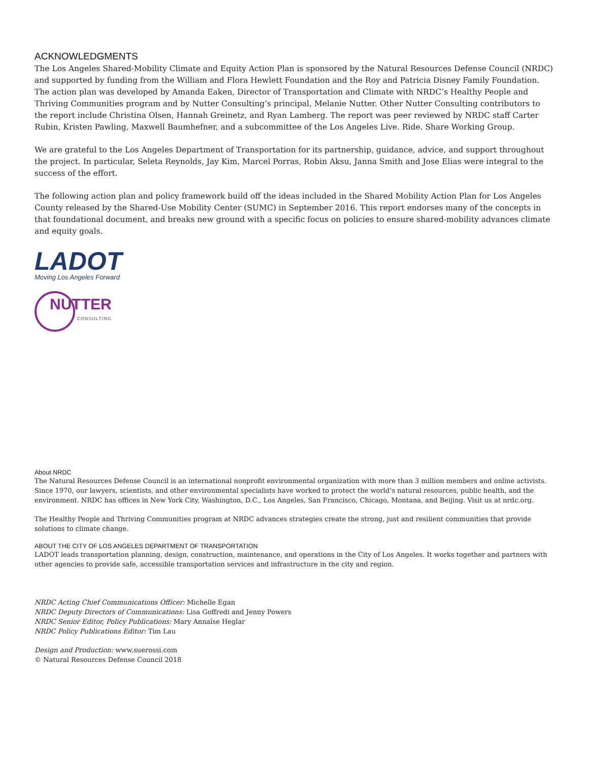ACKNOWLEDGMENTS
The Los Angeles Shared-Mobility Climate and Equity Action Plan is sponsored by the Natural Resources Defense Council (NRDC) and supported by funding from the William and Flora Hewlett Foundation and the Roy and Patricia Disney Family Foundation. The action plan was developed by Amanda Eaken, Director of Transportation and Climate with NRDC’s Healthy People and Thriving Communities program and by Nutter Consulting’s principal, Melanie Nutter. Other Nutter Consulting contributors to the report include Christina Olsen, Hannah Greinetz, and Ryan Lamberg. The report was peer reviewed by NRDC staff Carter Rubin, Kristen Pawling, Maxwell Baumhefner, and a subcommittee of the Los Angeles Live. Ride. Share Working Group.
We are grateful to the Los Angeles Department of Transportation for its partnership, guidance, advice, and support throughout the project. In particular, Seleta Reynolds, Jay Kim, Marcel Porras, Robin Aksu, Janna Smith and Jose Elias were integral to the success of the effort.
The following action plan and policy framework build off the ideas included in the Shared Mobility Action Plan for Los Angeles County released by the Shared-Use Mobility Center (SUMC) in September 2016. This report endorses many of the concepts in that foundational document, and breaks new ground with a specific focus on policies to ensure shared-mobility advances climate and equity goals.
LADOT
Moving Los Angeles Forward
NUTTER
CONSULTING
About NRDC
The Natural Resources Defense Council is an international nonprofit environmental organization with more than 3 million members and online activists. Since 1970, our lawyers, scientists, and other environmental specialists have worked to protect the world’s natural resources, public health, and the environment. NRDC has offices in New York City, Washington, D.C., Los Angeles, San Francisco, Chicago, Montana, and Beijing. Visit us at nrdc.org.
The Healthy People and Thriving Communities program at NRDC advances strategies create the strong, just and resilient communities that provide solutions to climate change.
ABOUT THE CITY OF LOS ANGELES DEPARTMENT OF TRANSPORTATION
LADOT leads transportation planning, design, construction, maintenance, and operations in the City of Los Angeles. It works together and partners with other agencies to provide safe, accessible transportation services and infrastructure in the city and region.
NRDC Acting Chief Communications Officer: Michelle Egan
NRDC Deputy Directors of Communications: Lisa Goffredi and Jenny Powers
NRDC Senior Editor, Policy Publications: Mary Annaïse Heglar
NRDC Policy Publications Editor: Tim Lau
Design and Production: www.suerossi.com
© Natural Resources Defense Council 2018